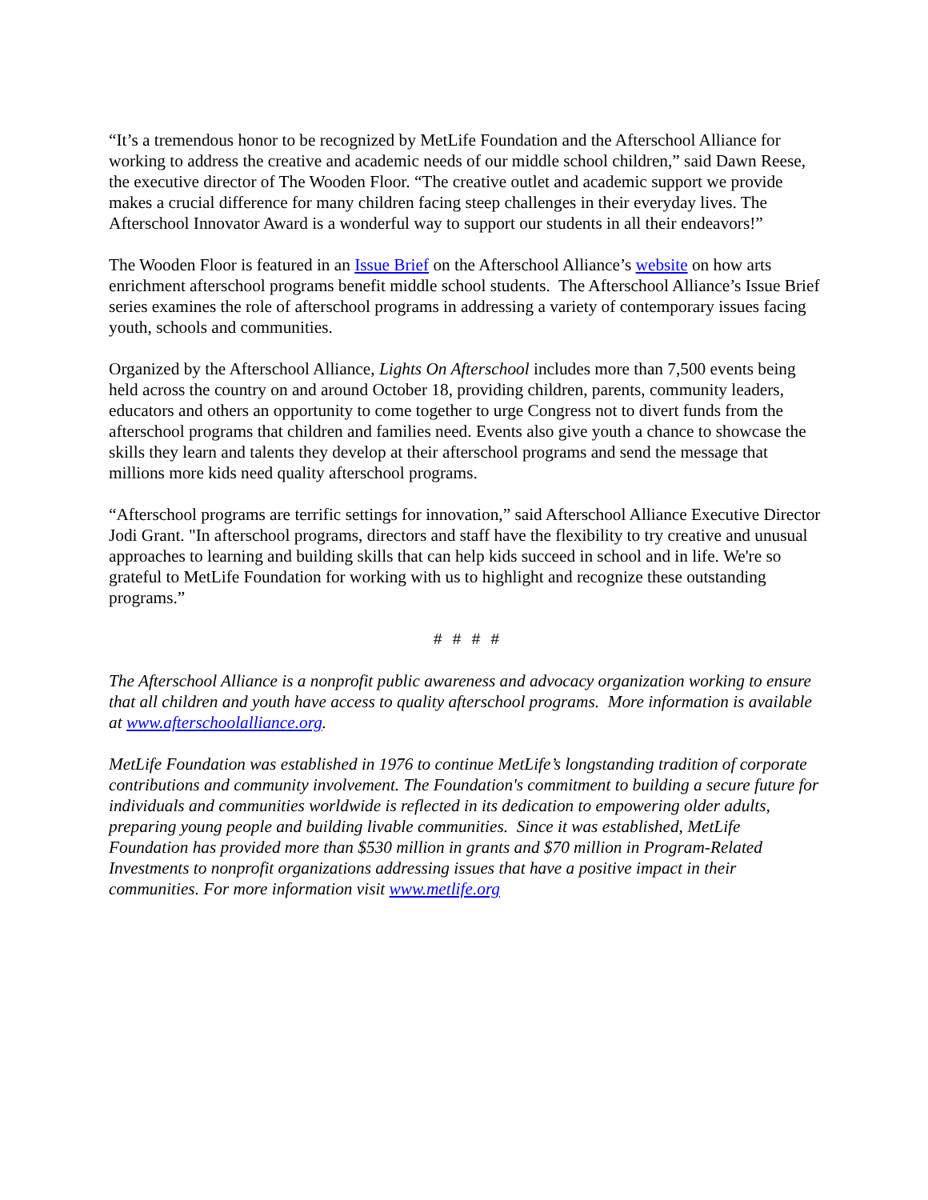“It’s a tremendous honor to be recognized by MetLife Foundation and the Afterschool Alliance for working to address the creative and academic needs of our middle school children,” said Dawn Reese, the executive director of The Wooden Floor. “The creative outlet and academic support we provide makes a crucial difference for many children facing steep challenges in their everyday lives. The Afterschool Innovator Award is a wonderful way to support our students in all their endeavors!”
The Wooden Floor is featured in an Issue Brief on the Afterschool Alliance’s website on how arts enrichment afterschool programs benefit middle school students. The Afterschool Alliance’s Issue Brief series examines the role of afterschool programs in addressing a variety of contemporary issues facing youth, schools and communities.
Organized by the Afterschool Alliance, Lights On Afterschool includes more than 7,500 events being held across the country on and around October 18, providing children, parents, community leaders, educators and others an opportunity to come together to urge Congress not to divert funds from the afterschool programs that children and families need. Events also give youth a chance to showcase the skills they learn and talents they develop at their afterschool programs and send the message that millions more kids need quality afterschool programs.
“Afterschool programs are terrific settings for innovation,” said Afterschool Alliance Executive Director Jodi Grant. "In afterschool programs, directors and staff have the flexibility to try creative and unusual approaches to learning and building skills that can help kids succeed in school and in life. We're so grateful to MetLife Foundation for working with us to highlight and recognize these outstanding programs.”
# # # #
The Afterschool Alliance is a nonprofit public awareness and advocacy organization working to ensure that all children and youth have access to quality afterschool programs. More information is available at www.afterschoolalliance.org.
MetLife Foundation was established in 1976 to continue MetLife’s longstanding tradition of corporate contributions and community involvement. The Foundation's commitment to building a secure future for individuals and communities worldwide is reflected in its dedication to empowering older adults, preparing young people and building livable communities. Since it was established, MetLife Foundation has provided more than $530 million in grants and $70 million in Program-Related Investments to nonprofit organizations addressing issues that have a positive impact in their communities. For more information visit www.metlife.org